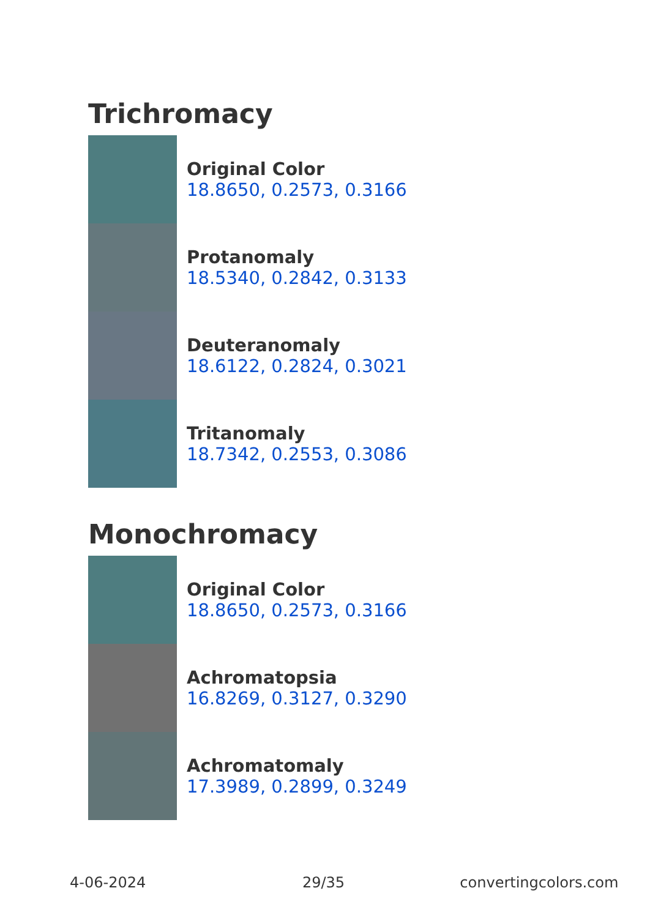Trichromacy
Original Color
18.8650, 0.2573, 0.3166
Protanomaly
18.5340, 0.2842, 0.3133
Deuteranomaly
18.6122, 0.2824, 0.3021
Tritanomaly
18.7342, 0.2553, 0.3086
Monochromacy
Original Color
18.8650, 0.2573, 0.3166
Achromatopsia
16.8269, 0.3127, 0.3290
Achromatomaly
17.3989, 0.2899, 0.3249
4-06-2024 29/35 convertingcolors.com